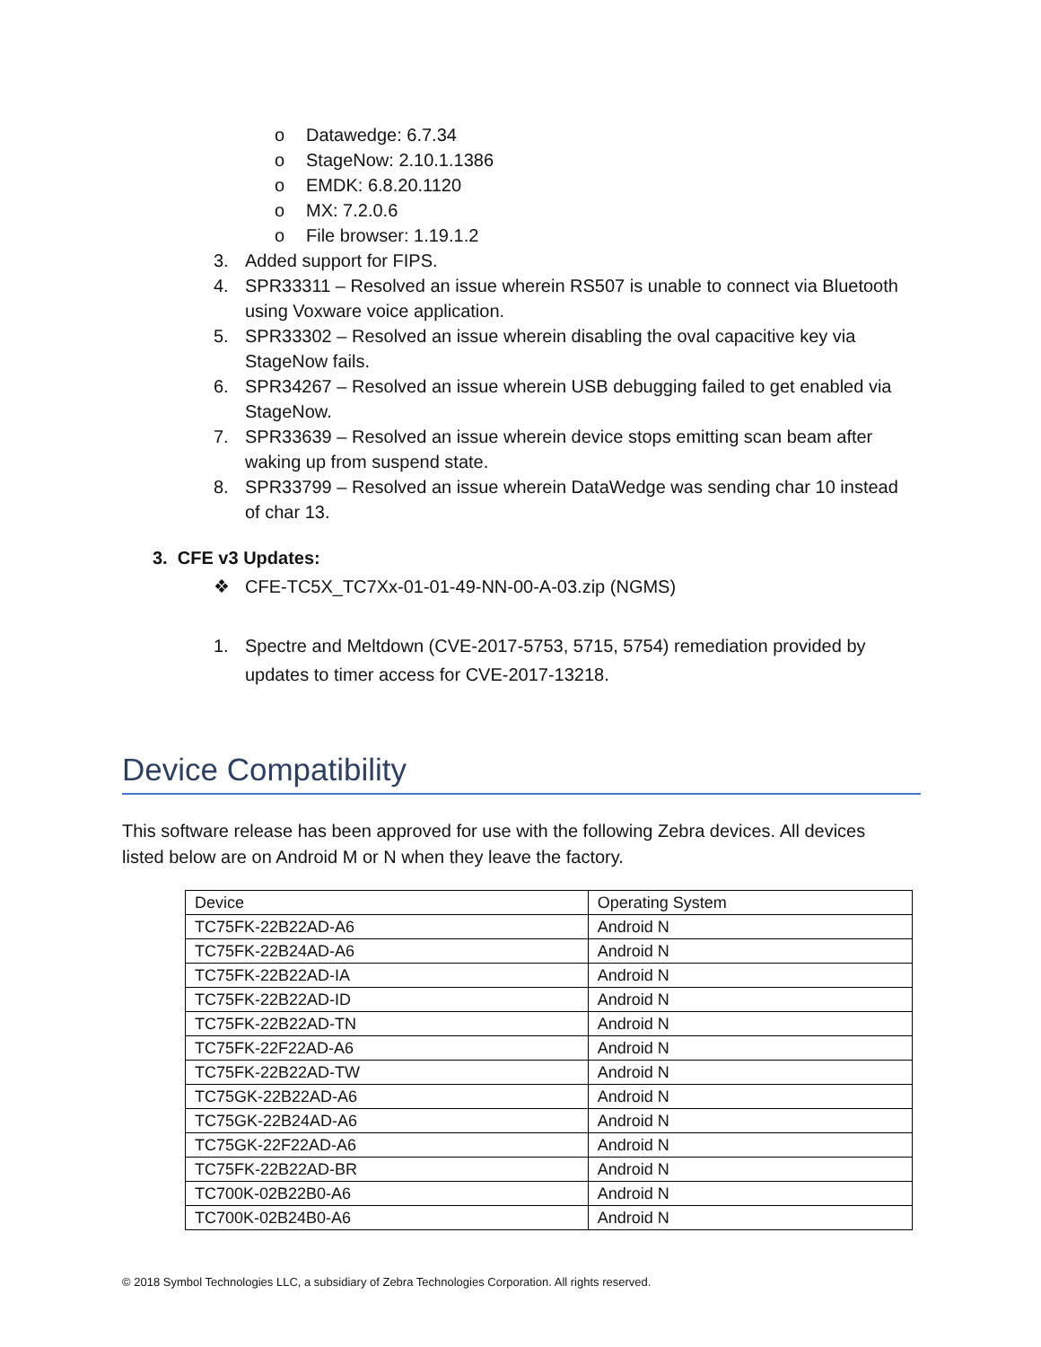o Datawedge: 6.7.34
o StageNow: 2.10.1.1386
o EMDK: 6.8.20.1120
o MX: 7.2.0.6
o File browser: 1.19.1.2
3. Added support for FIPS.
4. SPR33311 – Resolved an issue wherein RS507 is unable to connect via Bluetooth using Voxware voice application.
5. SPR33302 – Resolved an issue wherein disabling the oval capacitive key via StageNow fails.
6. SPR34267 – Resolved an issue wherein USB debugging failed to get enabled via StageNow.
7. SPR33639 – Resolved an issue wherein device stops emitting scan beam after waking up from suspend state.
8. SPR33799 – Resolved an issue wherein DataWedge was sending char 10 instead of char 13.
3. CFE v3 Updates:
❖ CFE-TC5X_TC7Xx-01-01-49-NN-00-A-03.zip (NGMS)
1. Spectre and Meltdown (CVE-2017-5753, 5715, 5754) remediation provided by updates to timer access for CVE-2017-13218.
Device Compatibility
This software release has been approved for use with the following Zebra devices. All devices listed below are on Android M or N when they leave the factory.
| Device | Operating System |
| TC75FK-22B22AD-A6 | Android N |
| TC75FK-22B24AD-A6 | Android N |
| TC75FK-22B22AD-IA | Android N |
| TC75FK-22B22AD-ID | Android N |
| TC75FK-22B22AD-TN | Android N |
| TC75FK-22F22AD-A6 | Android N |
| TC75FK-22B22AD-TW | Android N |
| TC75GK-22B22AD-A6 | Android N |
| TC75GK-22B24AD-A6 | Android N |
| TC75GK-22F22AD-A6 | Android N |
| TC75FK-22B22AD-BR | Android N |
| TC700K-02B22B0-A6 | Android N |
| TC700K-02B24B0-A6 | Android N |
© 2018 Symbol Technologies LLC, a subsidiary of Zebra Technologies Corporation. All rights reserved.